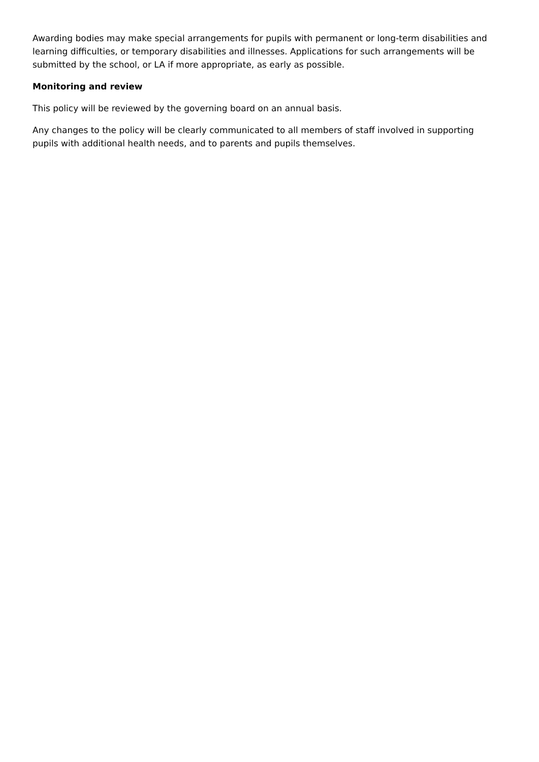Awarding bodies may make special arrangements for pupils with permanent or long-term disabilities and learning difficulties, or temporary disabilities and illnesses. Applications for such arrangements will be submitted by the school, or LA if more appropriate, as early as possible.
Monitoring and review
This policy will be reviewed by the governing board on an annual basis.
Any changes to the policy will be clearly communicated to all members of staff involved in supporting pupils with additional health needs, and to parents and pupils themselves.